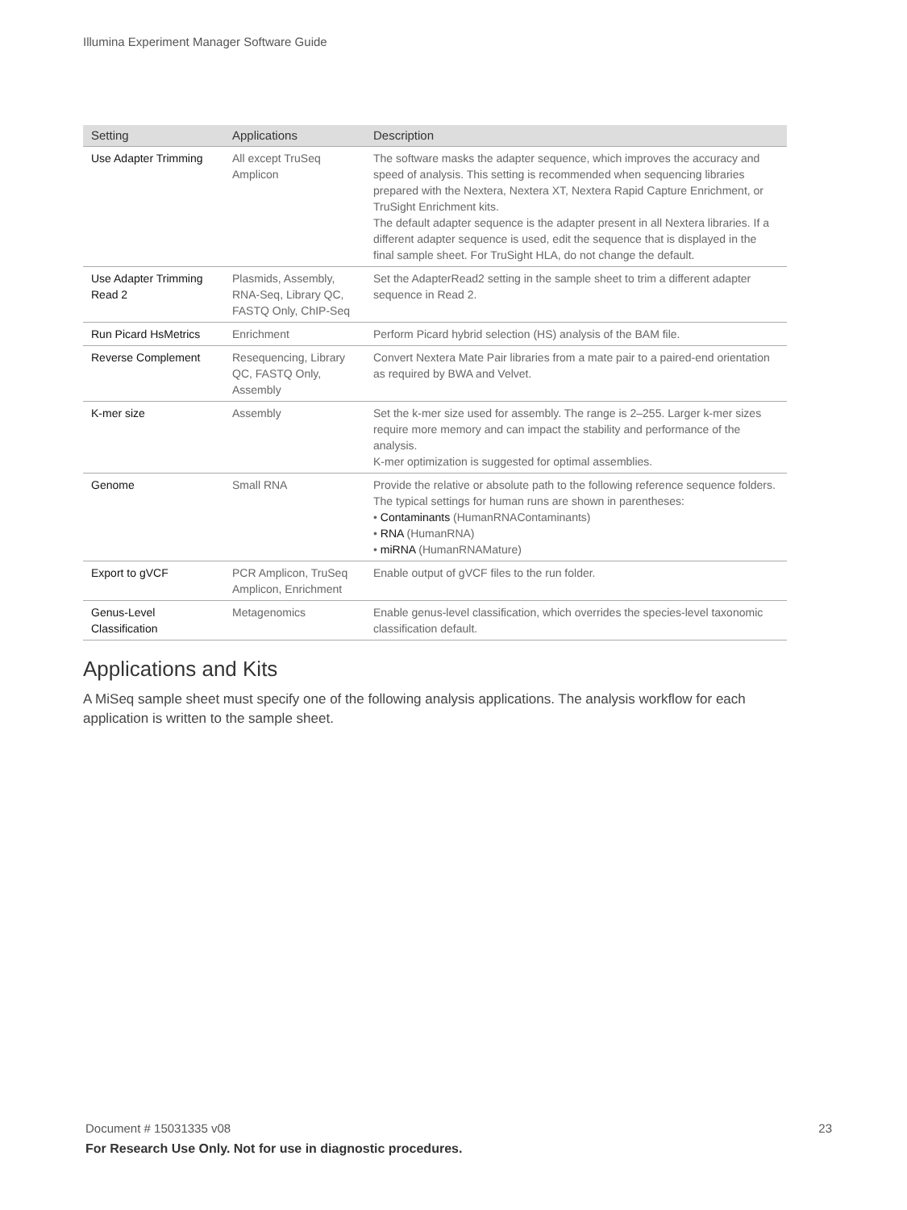Illumina Experiment Manager Software Guide
| Setting | Applications | Description |
| --- | --- | --- |
| Use Adapter Trimming | All except TruSeq Amplicon | The software masks the adapter sequence, which improves the accuracy and speed of analysis. This setting is recommended when sequencing libraries prepared with the Nextera, Nextera XT, Nextera Rapid Capture Enrichment, or TruSight Enrichment kits. The default adapter sequence is the adapter present in all Nextera libraries. If a different adapter sequence is used, edit the sequence that is displayed in the final sample sheet. For TruSight HLA, do not change the default. |
| Use Adapter Trimming Read 2 | Plasmids, Assembly, RNA-Seq, Library QC, FASTQ Only, ChIP-Seq | Set the AdapterRead2 setting in the sample sheet to trim a different adapter sequence in Read 2. |
| Run Picard HsMetrics | Enrichment | Perform Picard hybrid selection (HS) analysis of the BAM file. |
| Reverse Complement | Resequencing, Library QC, FASTQ Only, Assembly | Convert Nextera Mate Pair libraries from a mate pair to a paired-end orientation as required by BWA and Velvet. |
| K-mer size | Assembly | Set the k-mer size used for assembly. The range is 2–255. Larger k-mer sizes require more memory and can impact the stability and performance of the analysis. K-mer optimization is suggested for optimal assemblies. |
| Genome | Small RNA | Provide the relative or absolute path to the following reference sequence folders. The typical settings for human runs are shown in parentheses: • Contaminants (HumanRNAContaminants) • RNA (HumanRNA) • miRNA (HumanRNAMature) |
| Export to gVCF | PCR Amplicon, TruSeq Amplicon, Enrichment | Enable output of gVCF files to the run folder. |
| Genus-Level Classification | Metagenomics | Enable genus-level classification, which overrides the species-level taxonomic classification default. |
Applications and Kits
A MiSeq sample sheet must specify one of the following analysis applications. The analysis workflow for each application is written to the sample sheet.
Document # 15031335 v08
23
For Research Use Only. Not for use in diagnostic procedures.